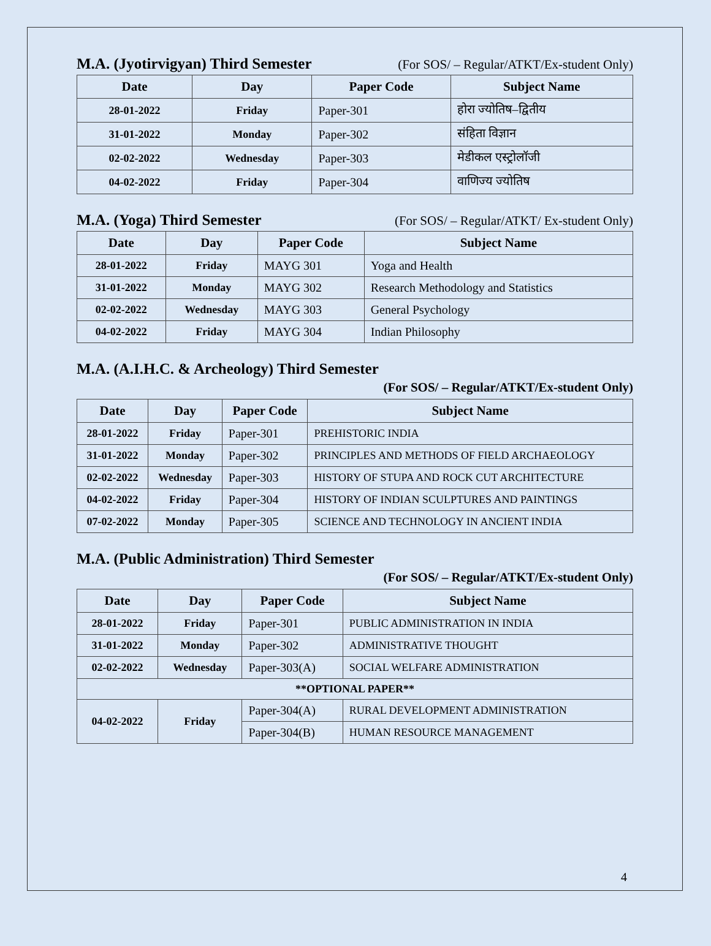M.A. (Jyotirvigyan) Third Semester (For SOS/ – Regular/ATKT/Ex-student Only)
| Date | Day | Paper Code | Subject Name |
| --- | --- | --- | --- |
| 28-01-2022 | Friday | Paper-301 | होरा ज्योतिष–द्वितीय |
| 31-01-2022 | Monday | Paper-302 | संहिता विज्ञान |
| 02-02-2022 | Wednesday | Paper-303 | मेडीकल एस्ट्रोलॉजी |
| 04-02-2022 | Friday | Paper-304 | वाणिज्य ज्योतिष |
M.A. (Yoga) Third Semester (For SOS/ – Regular/ATKT/ Ex-student Only)
| Date | Day | Paper Code | Subject Name |
| --- | --- | --- | --- |
| 28-01-2022 | Friday | MAYG 301 | Yoga and Health |
| 31-01-2022 | Monday | MAYG 302 | Research Methodology and Statistics |
| 02-02-2022 | Wednesday | MAYG 303 | General Psychology |
| 04-02-2022 | Friday | MAYG 304 | Indian Philosophy |
M.A. (A.I.H.C. & Archeology) Third Semester
(For SOS/ – Regular/ATKT/Ex-student Only)
| Date | Day | Paper Code | Subject Name |
| --- | --- | --- | --- |
| 28-01-2022 | Friday | Paper-301 | PREHISTORIC INDIA |
| 31-01-2022 | Monday | Paper-302 | PRINCIPLES AND METHODS OF FIELD ARCHAEOLOGY |
| 02-02-2022 | Wednesday | Paper-303 | HISTORY OF STUPA AND ROCK CUT ARCHITECTURE |
| 04-02-2022 | Friday | Paper-304 | HISTORY OF INDIAN SCULPTURES AND PAINTINGS |
| 07-02-2022 | Monday | Paper-305 | SCIENCE AND TECHNOLOGY IN ANCIENT INDIA |
M.A. (Public Administration) Third Semester
(For SOS/ – Regular/ATKT/Ex-student Only)
| Date | Day | Paper Code | Subject Name |
| --- | --- | --- | --- |
| 28-01-2022 | Friday | Paper-301 | PUBLIC ADMINISTRATION IN INDIA |
| 31-01-2022 | Monday | Paper-302 | ADMINISTRATIVE THOUGHT |
| 02-02-2022 | Wednesday | Paper-303(A) | SOCIAL WELFARE ADMINISTRATION |
| **OPTIONAL PAPER** | | | |
| 04-02-2022 | Friday | Paper-304(A) | RURAL DEVELOPMENT ADMINISTRATION |
| | | Paper-304(B) | HUMAN RESOURCE MANAGEMENT |
4